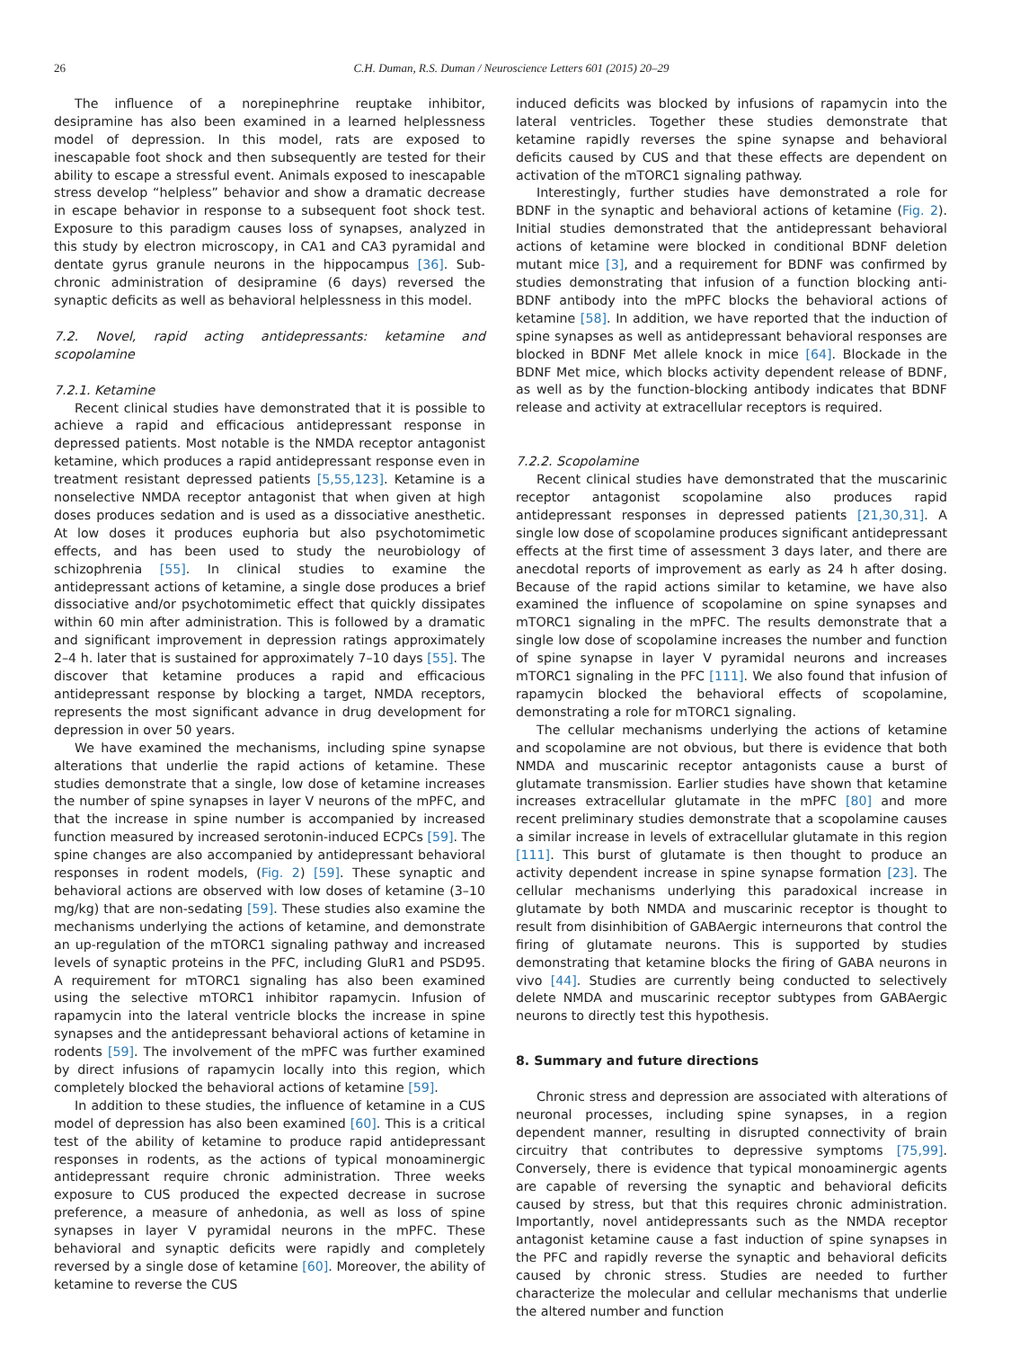26 C.H. Duman, R.S. Duman / Neuroscience Letters 601 (2015) 20–29
The influence of a norepinephrine reuptake inhibitor, desipramine has also been examined in a learned helplessness model of depression. In this model, rats are exposed to inescapable foot shock and then subsequently are tested for their ability to escape a stressful event. Animals exposed to inescapable stress develop “helpless” behavior and show a dramatic decrease in escape behavior in response to a subsequent foot shock test. Exposure to this paradigm causes loss of synapses, analyzed in this study by electron microscopy, in CA1 and CA3 pyramidal and dentate gyrus granule neurons in the hippocampus [36]. Sub-chronic administration of desipramine (6 days) reversed the synaptic deficits as well as behavioral helplessness in this model.
7.2. Novel, rapid acting antidepressants: ketamine and scopolamine
7.2.1. Ketamine
Recent clinical studies have demonstrated that it is possible to achieve a rapid and efficacious antidepressant response in depressed patients. Most notable is the NMDA receptor antagonist ketamine, which produces a rapid antidepressant response even in treatment resistant depressed patients [5,55,123]. Ketamine is a nonselective NMDA receptor antagonist that when given at high doses produces sedation and is used as a dissociative anesthetic. At low doses it produces euphoria but also psychotomimetic effects, and has been used to study the neurobiology of schizophrenia [55]. In clinical studies to examine the antidepressant actions of ketamine, a single dose produces a brief dissociative and/or psychotomimetic effect that quickly dissipates within 60 min after administration. This is followed by a dramatic and significant improvement in depression ratings approximately 2–4 h. later that is sustained for approximately 7–10 days [55]. The discover that ketamine produces a rapid and efficacious antidepressant response by blocking a target, NMDA receptors, represents the most significant advance in drug development for depression in over 50 years.
We have examined the mechanisms, including spine synapse alterations that underlie the rapid actions of ketamine. These studies demonstrate that a single, low dose of ketamine increases the number of spine synapses in layer V neurons of the mPFC, and that the increase in spine number is accompanied by increased function measured by increased serotonin-induced ECPCs [59]. The spine changes are also accompanied by antidepressant behavioral responses in rodent models, (Fig. 2) [59]. These synaptic and behavioral actions are observed with low doses of ketamine (3–10 mg/kg) that are non-sedating [59]. These studies also examine the mechanisms underlying the actions of ketamine, and demonstrate an up-regulation of the mTORC1 signaling pathway and increased levels of synaptic proteins in the PFC, including GluR1 and PSD95. A requirement for mTORC1 signaling has also been examined using the selective mTORC1 inhibitor rapamycin. Infusion of rapamycin into the lateral ventricle blocks the increase in spine synapses and the antidepressant behavioral actions of ketamine in rodents [59]. The involvement of the mPFC was further examined by direct infusions of rapamycin locally into this region, which completely blocked the behavioral actions of ketamine [59].
In addition to these studies, the influence of ketamine in a CUS model of depression has also been examined [60]. This is a critical test of the ability of ketamine to produce rapid antidepressant responses in rodents, as the actions of typical monoaminergic antidepressant require chronic administration. Three weeks exposure to CUS produced the expected decrease in sucrose preference, a measure of anhedonia, as well as loss of spine synapses in layer V pyramidal neurons in the mPFC. These behavioral and synaptic deficits were rapidly and completely reversed by a single dose of ketamine [60]. Moreover, the ability of ketamine to reverse the CUS
induced deficits was blocked by infusions of rapamycin into the lateral ventricles. Together these studies demonstrate that ketamine rapidly reverses the spine synapse and behavioral deficits caused by CUS and that these effects are dependent on activation of the mTORC1 signaling pathway.
Interestingly, further studies have demonstrated a role for BDNF in the synaptic and behavioral actions of ketamine (Fig. 2). Initial studies demonstrated that the antidepressant behavioral actions of ketamine were blocked in conditional BDNF deletion mutant mice [3], and a requirement for BDNF was confirmed by studies demonstrating that infusion of a function blocking anti-BDNF antibody into the mPFC blocks the behavioral actions of ketamine [58]. In addition, we have reported that the induction of spine synapses as well as antidepressant behavioral responses are blocked in BDNF Met allele knock in mice [64]. Blockade in the BDNF Met mice, which blocks activity dependent release of BDNF, as well as by the function-blocking antibody indicates that BDNF release and activity at extracellular receptors is required.
7.2.2. Scopolamine
Recent clinical studies have demonstrated that the muscarinic receptor antagonist scopolamine also produces rapid antidepressant responses in depressed patients [21,30,31]. A single low dose of scopolamine produces significant antidepressant effects at the first time of assessment 3 days later, and there are anecdotal reports of improvement as early as 24 h after dosing. Because of the rapid actions similar to ketamine, we have also examined the influence of scopolamine on spine synapses and mTORC1 signaling in the mPFC. The results demonstrate that a single low dose of scopolamine increases the number and function of spine synapse in layer V pyramidal neurons and increases mTORC1 signaling in the PFC [111]. We also found that infusion of rapamycin blocked the behavioral effects of scopolamine, demonstrating a role for mTORC1 signaling.
The cellular mechanisms underlying the actions of ketamine and scopolamine are not obvious, but there is evidence that both NMDA and muscarinic receptor antagonists cause a burst of glutamate transmission. Earlier studies have shown that ketamine increases extracellular glutamate in the mPFC [80] and more recent preliminary studies demonstrate that a scopolamine causes a similar increase in levels of extracellular glutamate in this region [111]. This burst of glutamate is then thought to produce an activity dependent increase in spine synapse formation [23]. The cellular mechanisms underlying this paradoxical increase in glutamate by both NMDA and muscarinic receptor is thought to result from disinhibition of GABAergic interneurons that control the firing of glutamate neurons. This is supported by studies demonstrating that ketamine blocks the firing of GABA neurons in vivo [44]. Studies are currently being conducted to selectively delete NMDA and muscarinic receptor subtypes from GABAergic neurons to directly test this hypothesis.
8. Summary and future directions
Chronic stress and depression are associated with alterations of neuronal processes, including spine synapses, in a region dependent manner, resulting in disrupted connectivity of brain circuitry that contributes to depressive symptoms [75,99]. Conversely, there is evidence that typical monoaminergic agents are capable of reversing the synaptic and behavioral deficits caused by stress, but that this requires chronic administration. Importantly, novel antidepressants such as the NMDA receptor antagonist ketamine cause a fast induction of spine synapses in the PFC and rapidly reverse the synaptic and behavioral deficits caused by chronic stress. Studies are needed to further characterize the molecular and cellular mechanisms that underlie the altered number and function